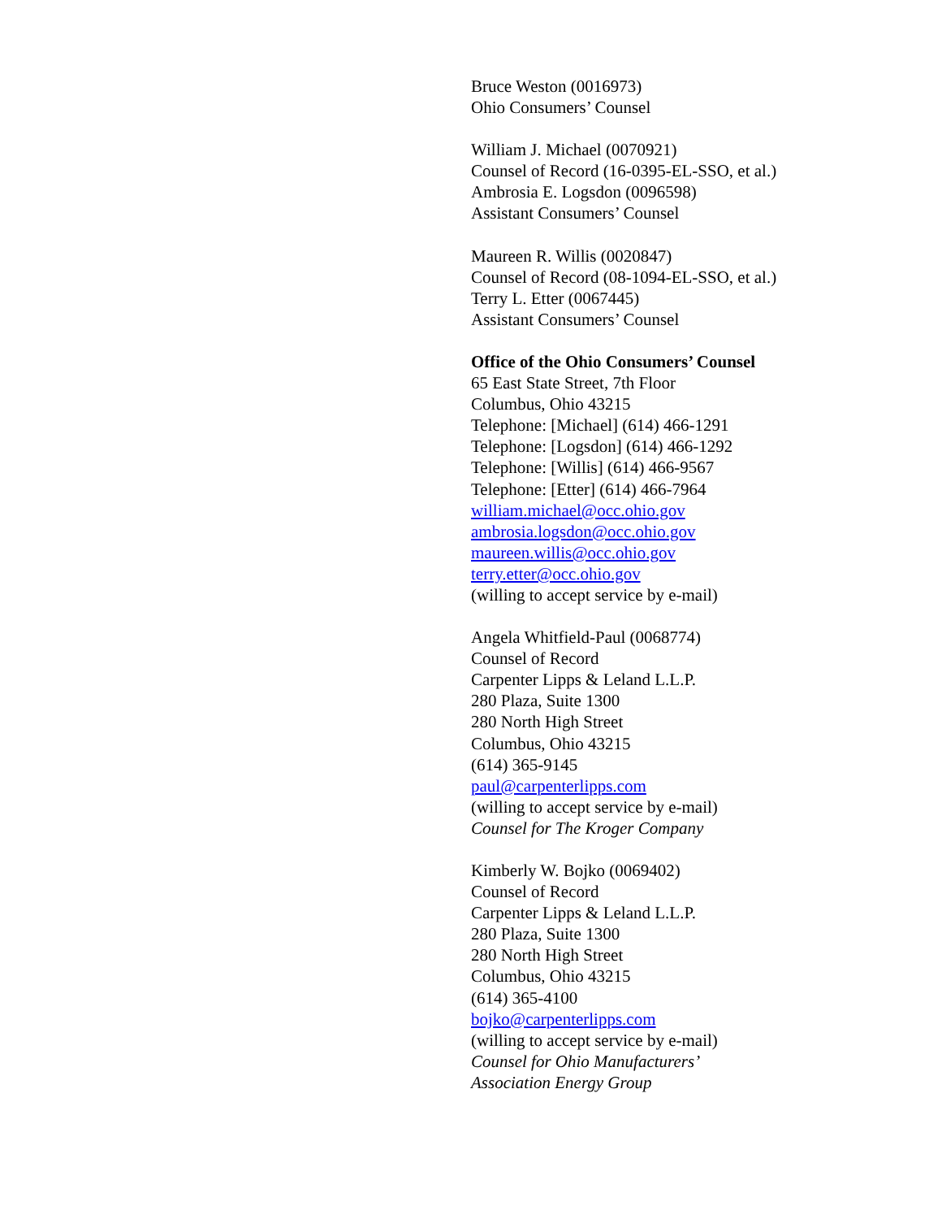Bruce Weston (0016973)
Ohio Consumers’ Counsel
William J. Michael (0070921)
Counsel of Record (16-0395-EL-SSO, et al.)
Ambrosia E. Logsdon (0096598)
Assistant Consumers’ Counsel
Maureen R. Willis (0020847)
Counsel of Record (08-1094-EL-SSO, et al.)
Terry L. Etter (0067445)
Assistant Consumers’ Counsel
Office of the Ohio Consumers’ Counsel
65 East State Street, 7th Floor
Columbus, Ohio 43215
Telephone: [Michael] (614) 466-1291
Telephone: [Logsdon] (614) 466-1292
Telephone: [Willis] (614) 466-9567
Telephone: [Etter] (614) 466-7964
william.michael@occ.ohio.gov
ambrosia.logsdon@occ.ohio.gov
maureen.willis@occ.ohio.gov
terry.etter@occ.ohio.gov
(willing to accept service by e-mail)
Angela Whitfield-Paul (0068774)
Counsel of Record
Carpenter Lipps & Leland L.L.P.
280 Plaza, Suite 1300
280 North High Street
Columbus, Ohio 43215
(614) 365-9145
paul@carpenterlipps.com
(willing to accept service by e-mail)
Counsel for The Kroger Company
Kimberly W. Bojko (0069402)
Counsel of Record
Carpenter Lipps & Leland L.L.P.
280 Plaza, Suite 1300
280 North High Street
Columbus, Ohio 43215
(614) 365-4100
bojko@carpenterlipps.com
(willing to accept service by e-mail)
Counsel for Ohio Manufacturers’
Association Energy Group